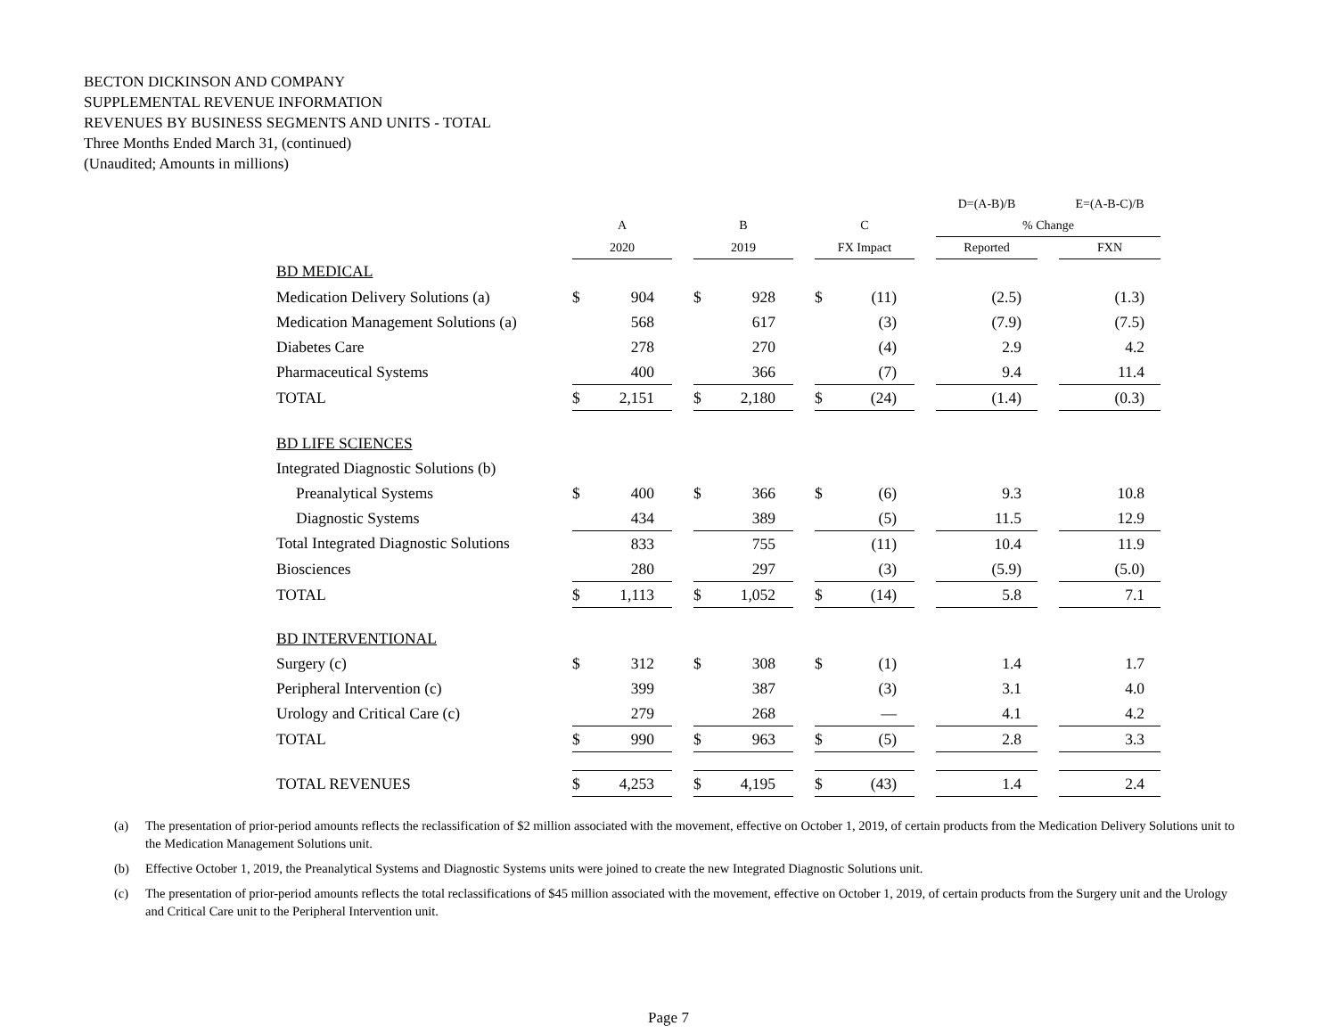BECTON DICKINSON AND COMPANY
SUPPLEMENTAL REVENUE INFORMATION
REVENUES BY BUSINESS SEGMENTS AND UNITS - TOTAL
Three Months Ended March 31, (continued)
(Unaudited; Amounts in millions)
| | | | | | | | | | | D=(A-B)/B | | E=(A-B-C)/B |
| --- | --- | --- | --- | --- | --- | --- | --- | --- | --- | --- | --- | --- |
| | A | | | B | | | C | | | % Change | | |
| | 2020 | | | 2019 | | | FX Impact | | | Reported | | FXN |
| BD MEDICAL | | | | | | | | | | | | |
| Medication Delivery Solutions (a) | $ | 904 | | $ | 928 | | $ | (11) | | (2.5) | | (1.3) |
| Medication Management Solutions (a) | | 568 | | | 617 | | | (3) | | (7.9) | | (7.5) |
| Diabetes Care | | 278 | | | 270 | | | (4) | | 2.9 | | 4.2 |
| Pharmaceutical Systems | | 400 | | | 366 | | | (7) | | 9.4 | | 11.4 |
| TOTAL | $ | 2,151 | | $ | 2,180 | | $ | (24) | | (1.4) | | (0.3) |
| BD LIFE SCIENCES | | | | | | | | | | | | |
| Integrated Diagnostic Solutions (b) | | | | | | | | | | | | |
| Preanalytical Systems | $ | 400 | | $ | 366 | | $ | (6) | | 9.3 | | 10.8 |
| Diagnostic Systems | | 434 | | | 389 | | | (5) | | 11.5 | | 12.9 |
| Total Integrated Diagnostic Solutions | | 833 | | | 755 | | | (11) | | 10.4 | | 11.9 |
| Biosciences | | 280 | | | 297 | | | (3) | | (5.9) | | (5.0) |
| TOTAL | $ | 1,113 | | $ | 1,052 | | $ | (14) | | 5.8 | | 7.1 |
| BD INTERVENTIONAL | | | | | | | | | | | | |
| Surgery (c) | $ | 312 | | $ | 308 | | $ | (1) | | 1.4 | | 1.7 |
| Peripheral Intervention (c) | | 399 | | | 387 | | | (3) | | 3.1 | | 4.0 |
| Urology and Critical Care (c) | | 279 | | | 268 | | | — | | 4.1 | | 4.2 |
| TOTAL | $ | 990 | | $ | 963 | | $ | (5) | | 2.8 | | 3.3 |
| TOTAL REVENUES | $ | 4,253 | | $ | 4,195 | | $ | (43) | | 1.4 | | 2.4 |
(a) The presentation of prior-period amounts reflects the reclassification of $2 million associated with the movement, effective on October 1, 2019, of certain products from the Medication Delivery Solutions unit to the Medication Management Solutions unit.
(b) Effective October 1, 2019, the Preanalytical Systems and Diagnostic Systems units were joined to create the new Integrated Diagnostic Solutions unit.
(c) The presentation of prior-period amounts reflects the total reclassifications of $45 million associated with the movement, effective on October 1, 2019, of certain products from the Surgery unit and the Urology and Critical Care unit to the Peripheral Intervention unit.
Page 7